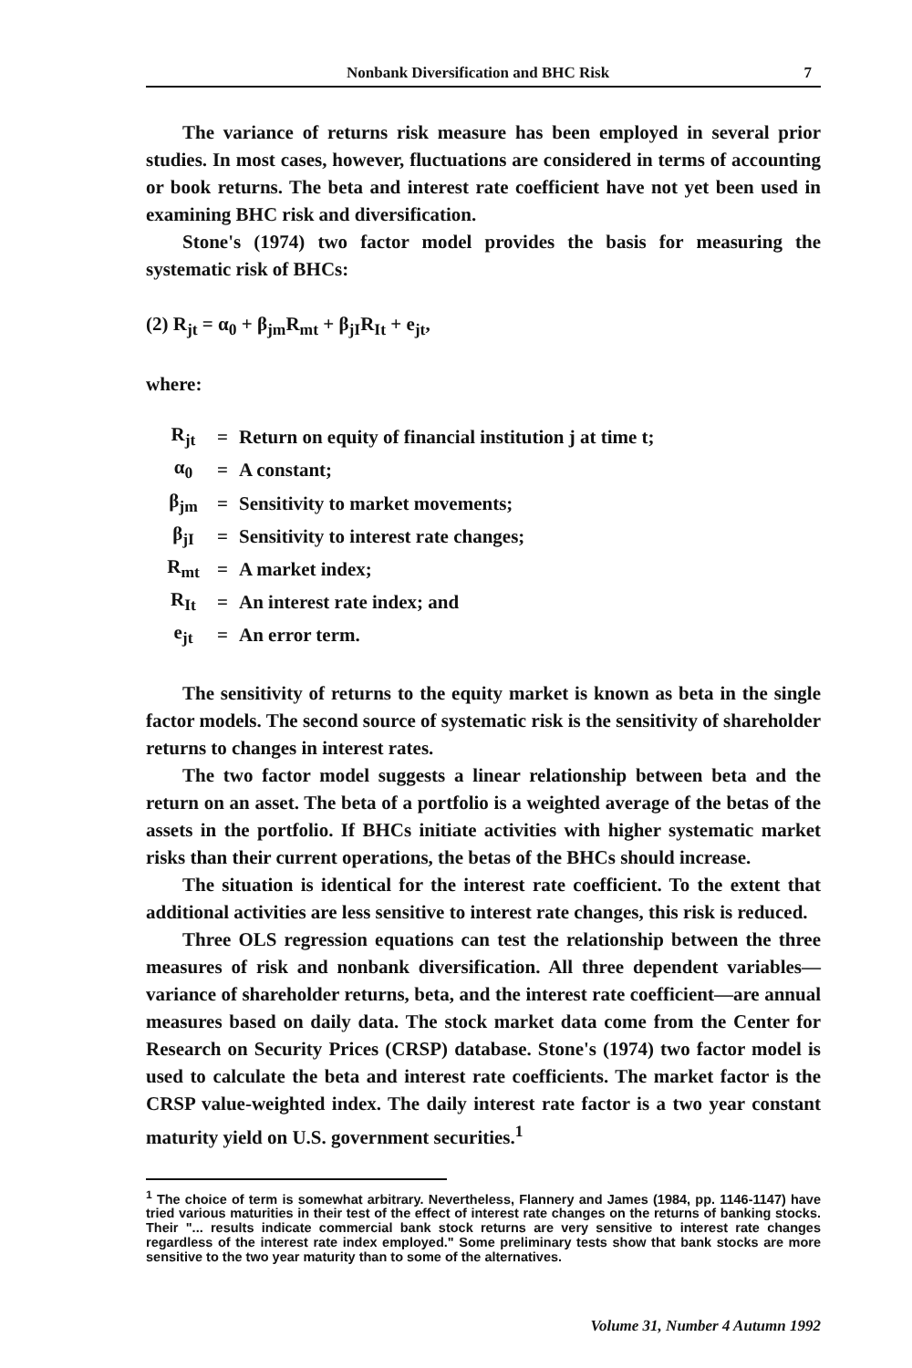Nonbank Diversification and BHC Risk 7
The variance of returns risk measure has been employed in several prior studies. In most cases, however, fluctuations are considered in terms of accounting or book returns. The beta and interest rate coefficient have not yet been used in examining BHC risk and diversification.
Stone's (1974) two factor model provides the basis for measuring the systematic risk of BHCs:
(2) R<sub>jt</sub> = α<sub>0</sub> + β<sub>jm</sub>R<sub>mt</sub> + β<sub>jI</sub>R<sub>It</sub> + e<sub>jt</sub>,
where:
| R<sub>jt</sub> | = | Return on equity of financial institution j at time t; |
| α<sub>0</sub> | = | A constant; |
| β<sub>jm</sub> | = | Sensitivity to market movements; |
| β<sub>jI</sub> | = | Sensitivity to interest rate changes; |
| R<sub>mt</sub> | = | A market index; |
| R<sub>It</sub> | = | An interest rate index; and |
| e<sub>jt</sub> | = | An error term. |
The sensitivity of returns to the equity market is known as beta in the single factor models. The second source of systematic risk is the sensitivity of shareholder returns to changes in interest rates.
The two factor model suggests a linear relationship between beta and the return on an asset. The beta of a portfolio is a weighted average of the betas of the assets in the portfolio. If BHCs initiate activities with higher systematic market risks than their current operations, the betas of the BHCs should increase.
The situation is identical for the interest rate coefficient. To the extent that additional activities are less sensitive to interest rate changes, this risk is reduced.
Three OLS regression equations can test the relationship between the three measures of risk and nonbank diversification. All three dependent variables—variance of shareholder returns, beta, and the interest rate coefficient—are annual measures based on daily data. The stock market data come from the Center for Research on Security Prices (CRSP) database. Stone's (1974) two factor model is used to calculate the beta and interest rate coefficients. The market factor is the CRSP value-weighted index. The daily interest rate factor is a two year constant maturity yield on U.S. government securities.<sup>1</sup>
<sup>1</sup> The choice of term is somewhat arbitrary. Nevertheless, Flannery and James (1984, pp. 1146-1147) have tried various maturities in their test of the effect of interest rate changes on the returns of banking stocks. Their "... results indicate commercial bank stock returns are very sensitive to interest rate changes regardless of the interest rate index employed." Some preliminary tests show that bank stocks are more sensitive to the two year maturity than to some of the alternatives.
Volume 31, Number 4 Autumn 1992